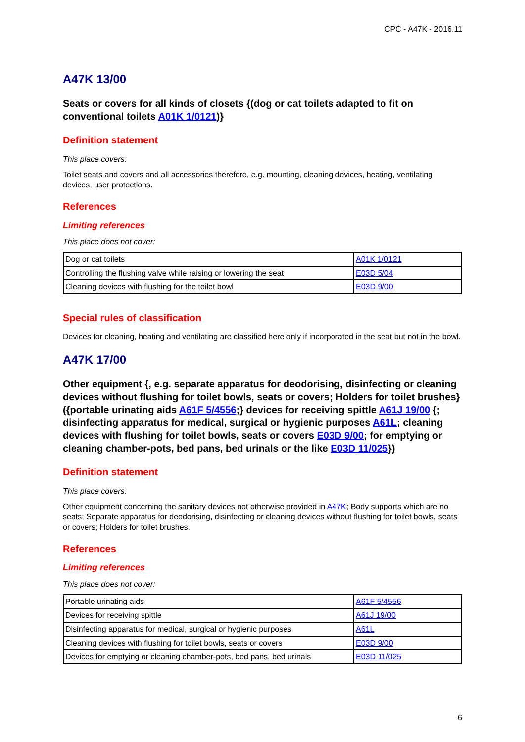CPC - A47K - 2016.11
A47K 13/00
Seats or covers for all kinds of closets {(dog or cat toilets adapted to fit on conventional toilets A01K 1/0121)}
Definition statement
This place covers:
Toilet seats and covers and all accessories therefore, e.g. mounting, cleaning devices, heating, ventilating devices, user protections.
References
Limiting references
This place does not cover:
| Dog or cat toilets | A01K 1/0121 |
| Controlling the flushing valve while raising or lowering the seat | E03D 5/04 |
| Cleaning devices with flushing for the toilet bowl | E03D 9/00 |
Special rules of classification
Devices for cleaning, heating and ventilating are classified here only if incorporated in the seat but not in the bowl.
A47K 17/00
Other equipment {, e.g. separate apparatus for deodorising, disinfecting or cleaning devices without flushing for toilet bowls, seats or covers; Holders for toilet brushes} ({portable urinating aids A61F 5/4556;} devices for receiving spittle A61J 19/00 {; disinfecting apparatus for medical, surgical or hygienic purposes A61L; cleaning devices with flushing for toilet bowls, seats or covers E03D 9/00; for emptying or cleaning chamber-pots, bed pans, bed urinals or the like E03D 11/025})
Definition statement
This place covers:
Other equipment concerning the sanitary devices not otherwise provided in A47K; Body supports which are no seats; Separate apparatus for deodorising, disinfecting or cleaning devices without flushing for toilet bowls, seats or covers; Holders for toilet brushes.
References
Limiting references
This place does not cover:
| Portable urinating aids | A61F 5/4556 |
| Devices for receiving spittle | A61J 19/00 |
| Disinfecting apparatus for medical, surgical or hygienic purposes | A61L |
| Cleaning devices with flushing for toilet bowls, seats or covers | E03D 9/00 |
| Devices for emptying or cleaning chamber-pots, bed pans, bed urinals | E03D 11/025 |
6